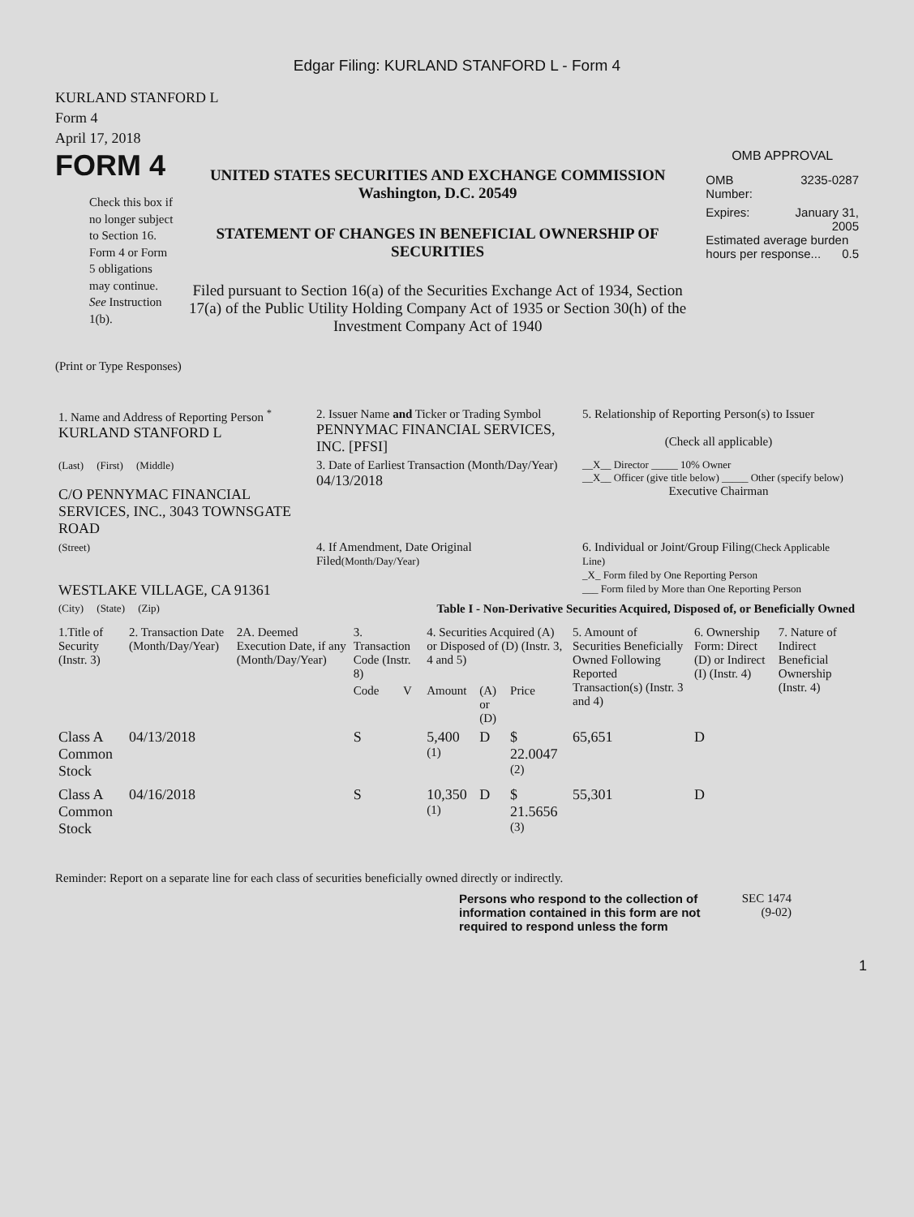Edgar Filing: KURLAND STANFORD L - Form 4
KURLAND STANFORD L
Form 4
April 17, 2018
FORM 4
Check this box if no longer subject to Section 16. Form 4 or Form 5 obligations may continue. See Instruction 1(b).
UNITED STATES SECURITIES AND EXCHANGE COMMISSION
Washington, D.C. 20549
STATEMENT OF CHANGES IN BENEFICIAL OWNERSHIP OF SECURITIES
Filed pursuant to Section 16(a) of the Securities Exchange Act of 1934, Section 17(a) of the Public Utility Holding Company Act of 1935 or Section 30(h) of the Investment Company Act of 1940
OMB APPROVAL
OMB
Number: 3235-0287
Expires: January 31,
2005
Estimated average burden hours per response... 0.5
(Print or Type Responses)
| 1. Name and Address of Reporting Person <sup>*</sup> KURLAND STANFORD L | 2. Issuer Name and Ticker or Trading Symbol PENNYMAC FINANCIAL SERVICES, INC. [PFSI] | 5. Relationship of Reporting Person(s) to Issuer (Check all applicable) |
| (Last) (First) (Middle) C/O PENNYMAC FINANCIAL SERVICES, INC., 3043 TOWNSGATE ROAD | 3. Date of Earliest Transaction (Month/Day/Year) 04/13/2018 | __X__ Director _____ 10% Owner __X__ Officer (give title below) _____ Other (specify below) Executive Chairman |
| (Street) WESTLAKE VILLAGE, CA 91361 | 4. If Amendment, Date Original Filed (Month/Day/Year) | 6. Individual or Joint/Group Filing (Check Applicable Line) _X_ Form filed by One Reporting Person ___ Form filed by More than One Reporting Person |
| (City) (State) (Zip) | Table I - Non-Derivative Securities Acquired, Disposed of, or Beneficially Owned | |
| 1.Title of Security (Instr. 3) | 2. Transaction Date (Month/Day/Year) | 2A. Deemed Execution Date, if any (Month/Day/Year) | 3. Transaction Code (Instr. 8) | | 4. Securities Acquired (A) or Disposed of (D) (Instr. 3, 4 and 5) | | | 5. Amount of Securities Beneficially Owned Following Reported Transaction(s) (Instr. 3 and 4) | 6. Ownership Form: Direct (D) or Indirect (I) (Instr. 4) | 7. Nature of Indirect Beneficial Ownership (Instr. 4) |
| --- | --- | --- | --- | --- | --- | --- | --- | --- | --- | --- |
| | | | Code | V | Amount | (A) or (D) | Price | | | |
| Class A Common Stock | 04/13/2018 | | S | | 5,400 <sup>(1)</sup> | D | $ 22.0047 <sup>(2)</sup> | 65,651 | D | |
| Class A Common Stock | 04/16/2018 | | S | | 10,350 <sup>(1)</sup> | D | $ 21.5656 <sup>(3)</sup> | 55,301 | D | |
Reminder: Report on a separate line for each class of securities beneficially owned directly or indirectly.
Persons who respond to the collection of information contained in this form are not required to respond unless the form
SEC 1474
(9-02)
1